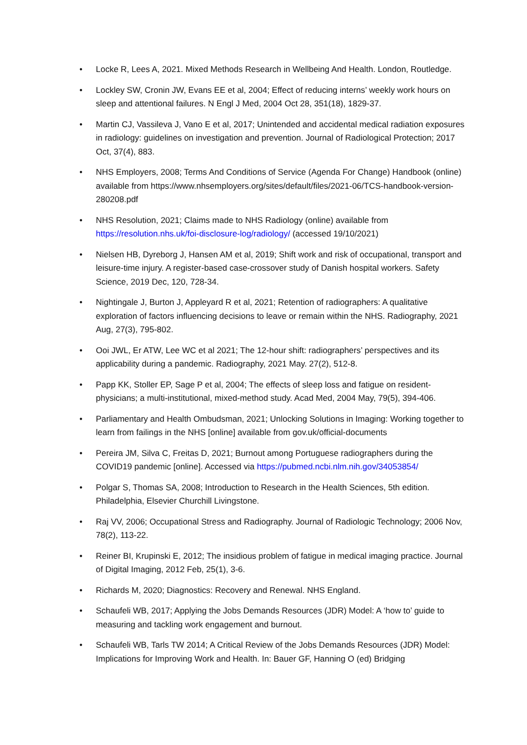• Locke R, Lees A, 2021. Mixed Methods Research in Wellbeing And Health. London, Routledge.
• Lockley SW, Cronin JW, Evans EE et al, 2004; Effect of reducing interns’ weekly work hours on sleep and attentional failures. N Engl J Med, 2004 Oct 28, 351(18), 1829-37.
• Martin CJ, Vassileva J, Vano E et al, 2017; Unintended and accidental medical radiation exposures in radiology: guidelines on investigation and prevention. Journal of Radiological Protection; 2017 Oct, 37(4), 883.
• NHS Employers, 2008; Terms And Conditions of Service (Agenda For Change) Handbook (online) available from https://www.nhsemployers.org/sites/default/files/2021-06/TCS-handbook-version-280208.pdf
• NHS Resolution, 2021; Claims made to NHS Radiology (online) available from https://resolution.nhs.uk/foi-disclosure-log/radiology/ (accessed 19/10/2021)
• Nielsen HB, Dyreborg J, Hansen AM et al, 2019; Shift work and risk of occupational, transport and leisure-time injury. A register-based case-crossover study of Danish hospital workers. Safety Science, 2019 Dec, 120, 728-34.
• Nightingale J, Burton J, Appleyard R et al, 2021; Retention of radiographers: A qualitative exploration of factors influencing decisions to leave or remain within the NHS. Radiography, 2021 Aug, 27(3), 795-802.
• Ooi JWL, Er ATW, Lee WC et al 2021; The 12-hour shift: radiographers’ perspectives and its applicability during a pandemic. Radiography, 2021 May. 27(2), 512-8.
• Papp KK, Stoller EP, Sage P et al, 2004; The effects of sleep loss and fatigue on resident-physicians; a multi-institutional, mixed-method study. Acad Med, 2004 May, 79(5), 394-406.
• Parliamentary and Health Ombudsman, 2021; Unlocking Solutions in Imaging: Working together to learn from failings in the NHS [online] available from gov.uk/official-documents
• Pereira JM, Silva C, Freitas D, 2021; Burnout among Portuguese radiographers during the COVID19 pandemic [online]. Accessed via https://pubmed.ncbi.nlm.nih.gov/34053854/
• Polgar S, Thomas SA, 2008; Introduction to Research in the Health Sciences, 5th edition. Philadelphia, Elsevier Churchill Livingstone.
• Raj VV, 2006; Occupational Stress and Radiography. Journal of Radiologic Technology; 2006 Nov, 78(2), 113-22.
• Reiner BI, Krupinski E, 2012; The insidious problem of fatigue in medical imaging practice. Journal of Digital Imaging, 2012 Feb, 25(1), 3-6.
• Richards M, 2020; Diagnostics: Recovery and Renewal. NHS England.
• Schaufeli WB, 2017; Applying the Jobs Demands Resources (JDR) Model: A ‘how to’ guide to measuring and tackling work engagement and burnout.
• Schaufeli WB, Tarls TW 2014; A Critical Review of the Jobs Demands Resources (JDR) Model: Implications for Improving Work and Health. In: Bauer GF, Hanning O (ed) Bridging